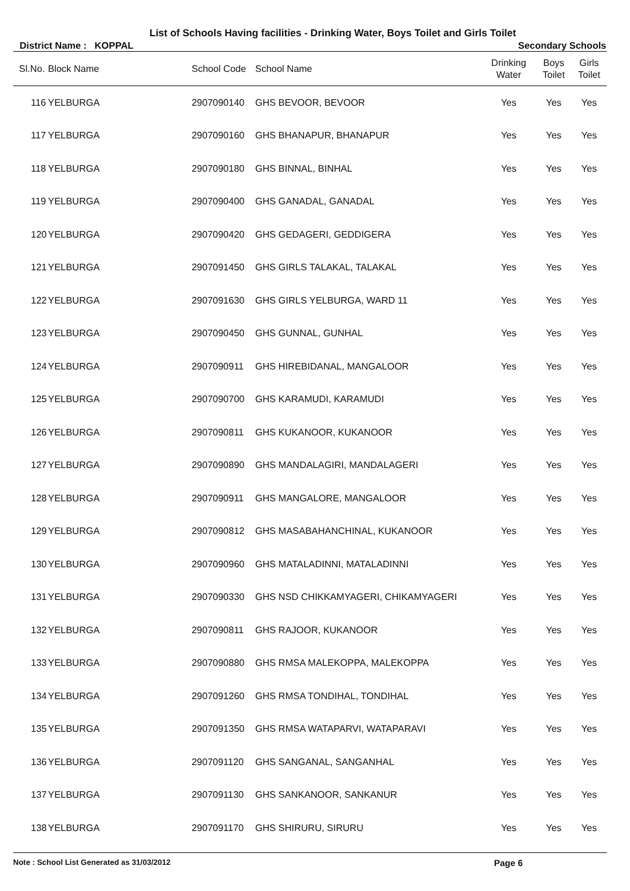List of Schools Having facilities - Drinking Water, Boys Toilet and Girls Toilet
District Name : KOPPAL Secondary Schools
| Sl.No. | Block Name | School Code | School Name | Drinking Water | Boys Toilet | Girls Toilet |
| --- | --- | --- | --- | --- | --- | --- |
| 116 | YELBURGA | 2907090140 | GHS BEVOOR, BEVOOR | Yes | Yes | Yes |
| 117 | YELBURGA | 2907090160 | GHS BHANAPUR, BHANAPUR | Yes | Yes | Yes |
| 118 | YELBURGA | 2907090180 | GHS BINNAL, BINHAL | Yes | Yes | Yes |
| 119 | YELBURGA | 2907090400 | GHS GANADAL, GANADAL | Yes | Yes | Yes |
| 120 | YELBURGA | 2907090420 | GHS GEDAGERI, GEDDIGERA | Yes | Yes | Yes |
| 121 | YELBURGA | 2907091450 | GHS GIRLS TALAKAL, TALAKAL | Yes | Yes | Yes |
| 122 | YELBURGA | 2907091630 | GHS GIRLS YELBURGA, WARD 11 | Yes | Yes | Yes |
| 123 | YELBURGA | 2907090450 | GHS GUNNAL, GUNHAL | Yes | Yes | Yes |
| 124 | YELBURGA | 2907090911 | GHS HIREBIDANAL, MANGALOOR | Yes | Yes | Yes |
| 125 | YELBURGA | 2907090700 | GHS KARAMUDI, KARAMUDI | Yes | Yes | Yes |
| 126 | YELBURGA | 2907090811 | GHS KUKANOOR, KUKANOOR | Yes | Yes | Yes |
| 127 | YELBURGA | 2907090890 | GHS MANDALAGIRI, MANDALAGERI | Yes | Yes | Yes |
| 128 | YELBURGA | 2907090911 | GHS MANGALORE, MANGALOOR | Yes | Yes | Yes |
| 129 | YELBURGA | 2907090812 | GHS MASABAHANCHINAL, KUKANOOR | Yes | Yes | Yes |
| 130 | YELBURGA | 2907090960 | GHS MATALADINNI, MATALADINNI | Yes | Yes | Yes |
| 131 | YELBURGA | 2907090330 | GHS NSD CHIKKAMYAGERI, CHIKAMYAGERI | Yes | Yes | Yes |
| 132 | YELBURGA | 2907090811 | GHS RAJOOR, KUKANOOR | Yes | Yes | Yes |
| 133 | YELBURGA | 2907090880 | GHS RMSA MALEKOPPA, MALEKOPPA | Yes | Yes | Yes |
| 134 | YELBURGA | 2907091260 | GHS RMSA TONDIHAL, TONDIHAL | Yes | Yes | Yes |
| 135 | YELBURGA | 2907091350 | GHS RMSA WATAPARVI, WATAPARAVI | Yes | Yes | Yes |
| 136 | YELBURGA | 2907091120 | GHS SANGANAL, SANGANHAL | Yes | Yes | Yes |
| 137 | YELBURGA | 2907091130 | GHS SANKANOOR, SANKANUR | Yes | Yes | Yes |
| 138 | YELBURGA | 2907091170 | GHS SHIRURU, SIRURU | Yes | Yes | Yes |
Note : School List Generated as 31/03/2012 Page 6